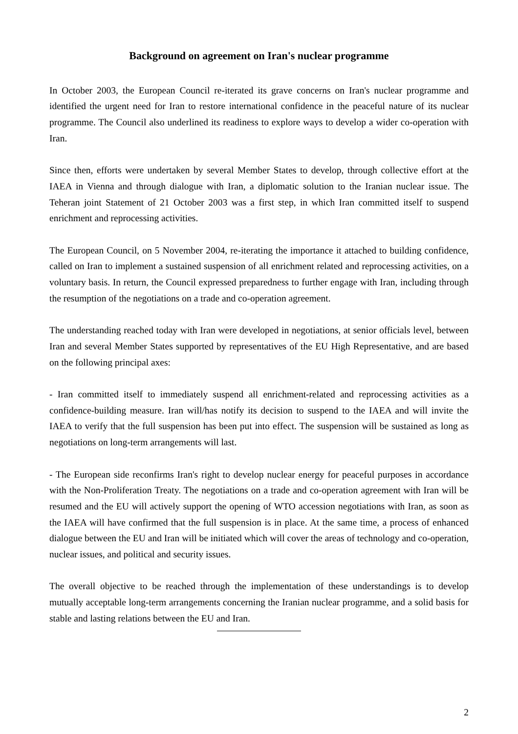Background on agreement on Iran's nuclear programme
In October 2003, the European Council re-iterated its grave concerns on Iran's nuclear programme and identified the urgent need for Iran to restore international confidence in the peaceful nature of its nuclear programme. The Council also underlined its readiness to explore ways to develop a wider co-operation with Iran.
Since then, efforts were undertaken by several Member States to develop, through collective effort at the IAEA in Vienna and through dialogue with Iran, a diplomatic solution to the Iranian nuclear issue. The Teheran joint Statement of 21 October 2003 was a first step, in which Iran committed itself to suspend enrichment and reprocessing activities.
The European Council, on 5 November 2004, re-iterating the importance it attached to building confidence, called on Iran to implement a sustained suspension of all enrichment related and reprocessing activities, on a voluntary basis. In return, the Council expressed preparedness to further engage with Iran, including through the resumption of the negotiations on a trade and co-operation agreement.
The understanding reached today with Iran were developed in negotiations, at senior officials level, between Iran and several Member States supported by representatives of the EU High Representative, and are based on the following principal axes:
- Iran committed itself to immediately suspend all enrichment-related and reprocessing activities as a confidence-building measure. Iran will/has notify its decision to suspend to the IAEA and will invite the IAEA to verify that the full suspension has been put into effect. The suspension will be sustained as long as negotiations on long-term arrangements will last.
- The European side reconfirms Iran's right to develop nuclear energy for peaceful purposes in accordance with the Non-Proliferation Treaty. The negotiations on a trade and co-operation agreement with Iran will be resumed and the EU will actively support the opening of WTO accession negotiations with Iran, as soon as the IAEA will have confirmed that the full suspension is in place. At the same time, a process of enhanced dialogue between the EU and Iran will be initiated which will cover the areas of technology and co-operation, nuclear issues, and political and security issues.
The overall objective to be reached through the implementation of these understandings is to develop mutually acceptable long-term arrangements concerning the Iranian nuclear programme, and a solid basis for stable and lasting relations between the EU and Iran.
2